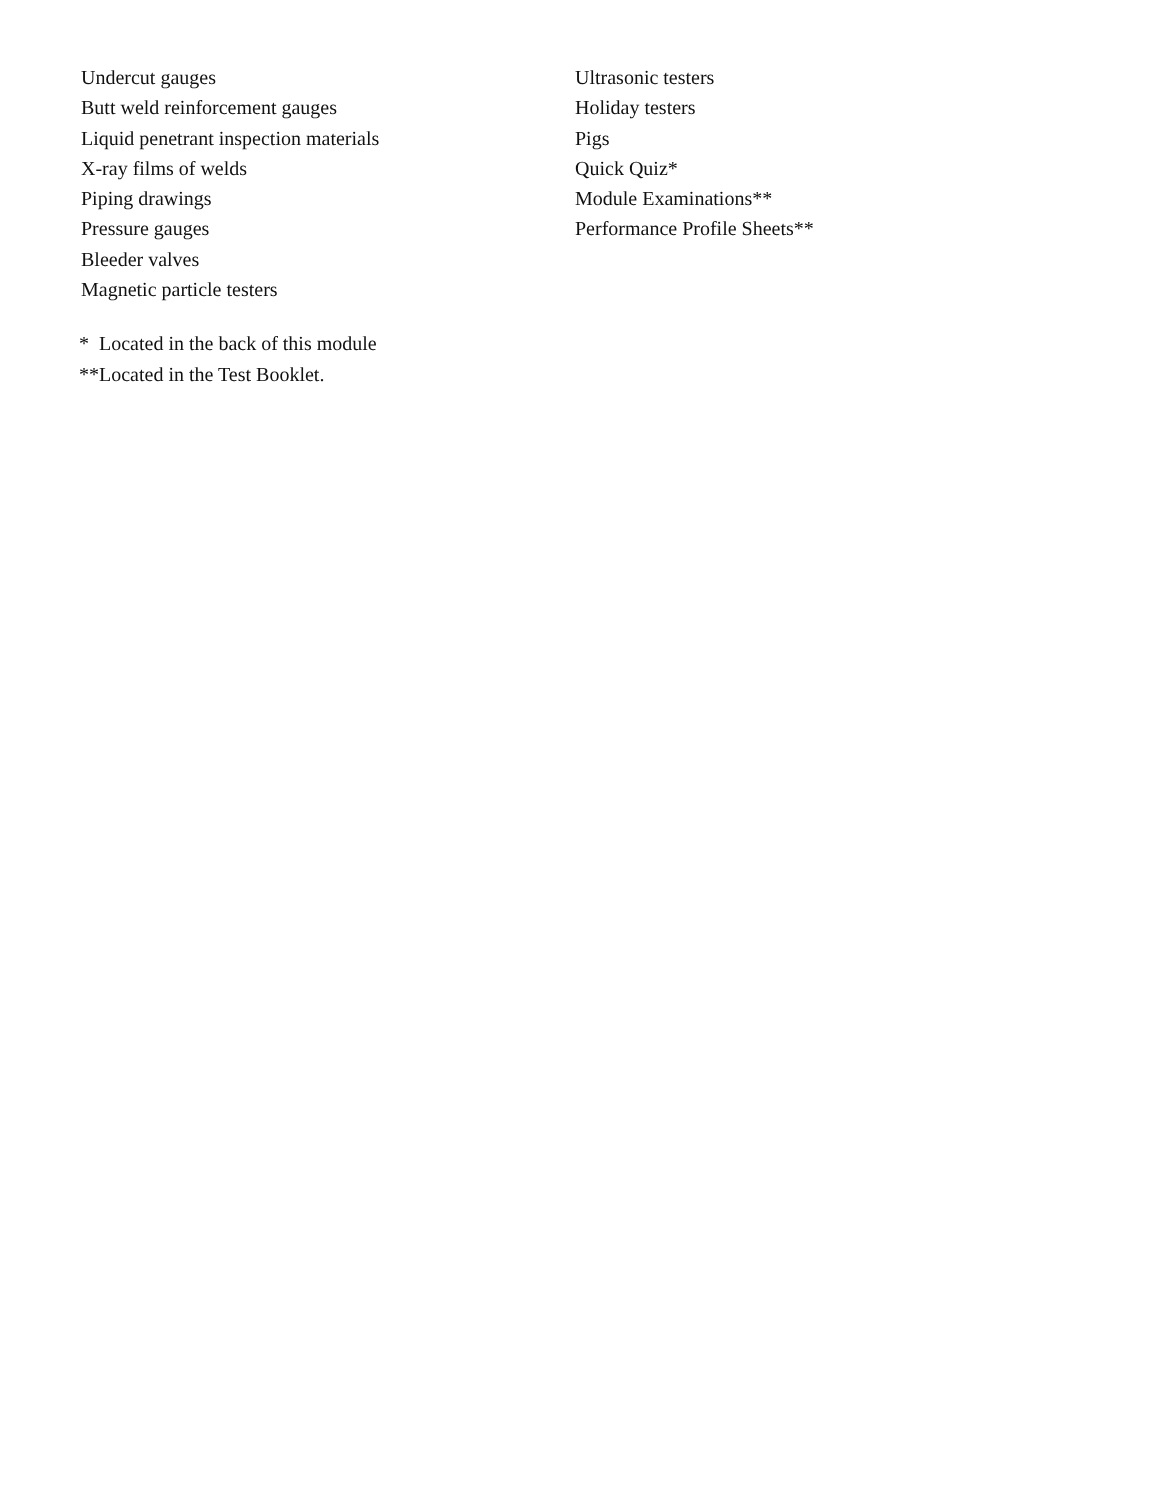Undercut gauges
Butt weld reinforcement gauges
Liquid penetrant inspection materials
X-ray films of welds
Piping drawings
Pressure gauges
Bleeder valves
Magnetic particle testers
Ultrasonic testers
Holiday testers
Pigs
Quick Quiz*
Module Examinations**
Performance Profile Sheets**
* Located in the back of this module
**Located in the Test Booklet.